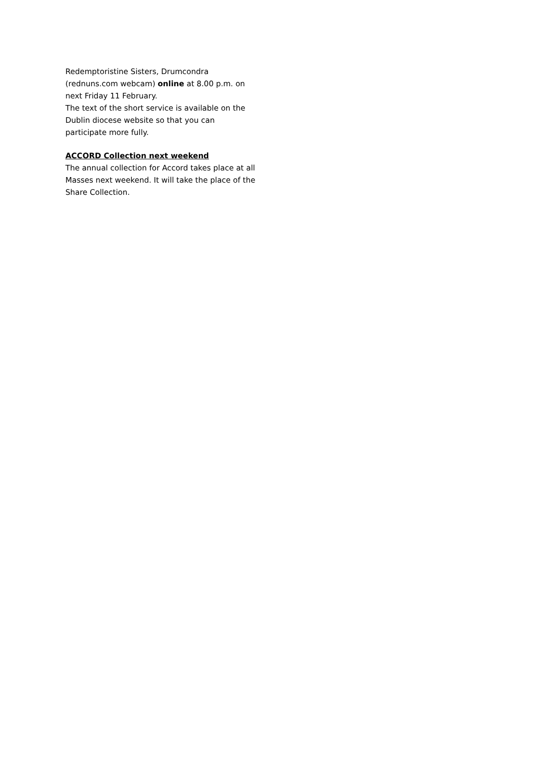Redemptoristine Sisters, Drumcondra (rednuns.com webcam) online at 8.00 p.m. on next Friday 11 February.
The text of the short service is available on the Dublin diocese website so that you can participate more fully.
ACCORD Collection next weekend
The annual collection for Accord takes place at all Masses next weekend. It will take the place of the Share Collection.